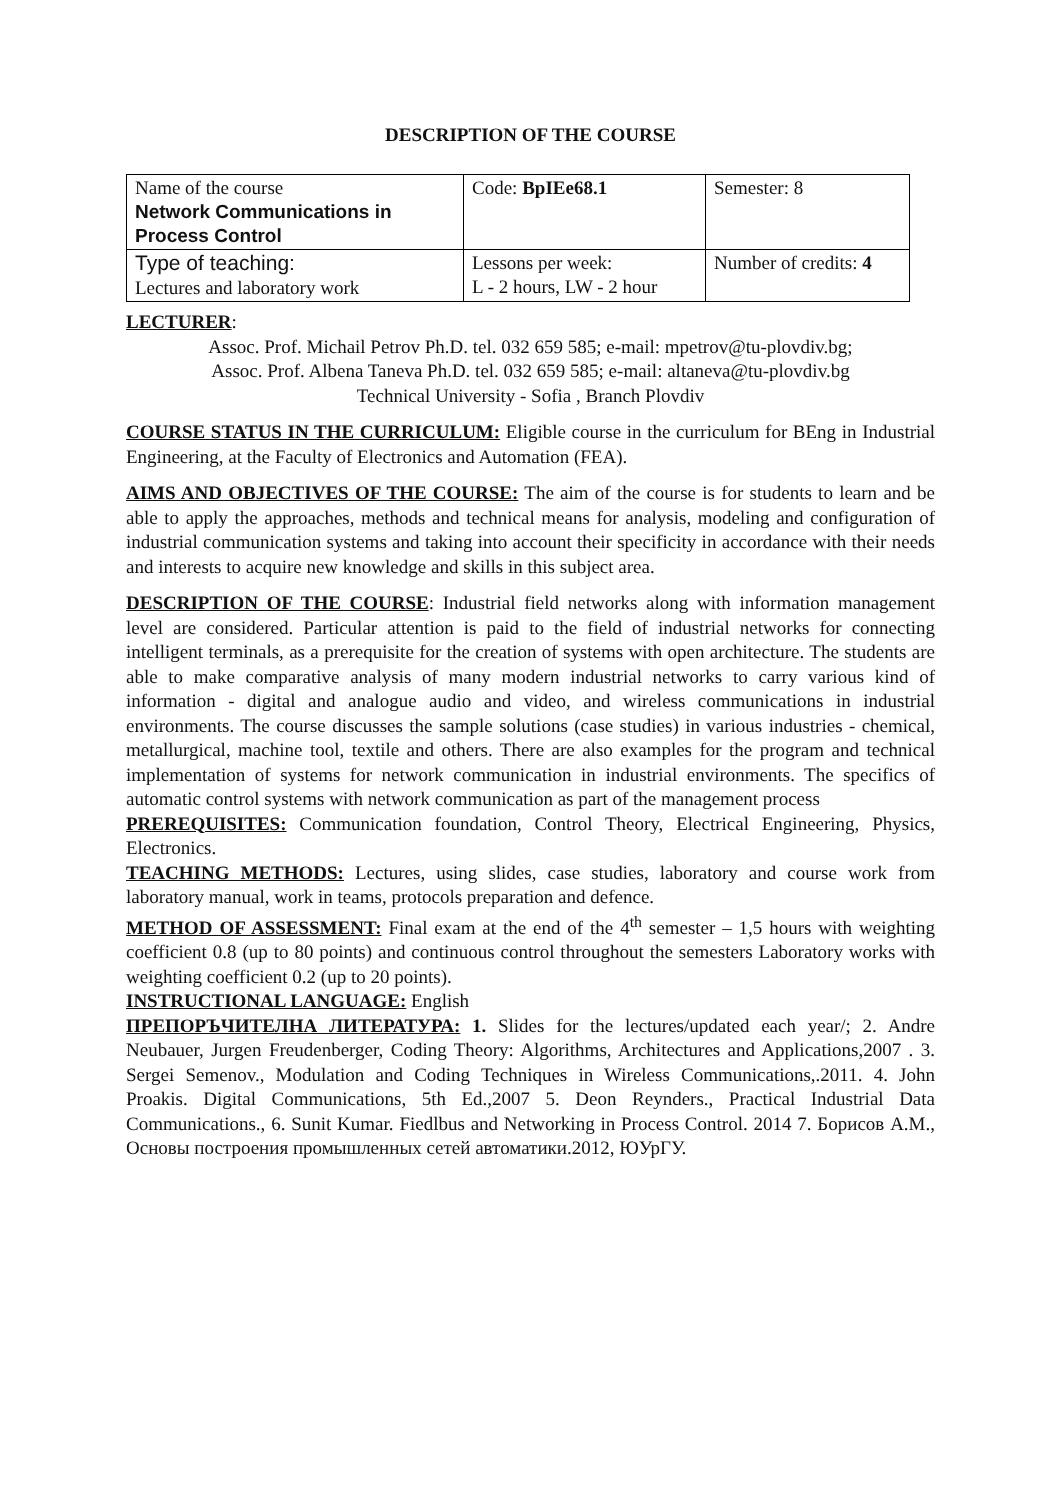DESCRIPTION OF THE COURSE
| Name of the course Network Communications in Process Control | Code: BpIEe68.1 | Semester: 8 |
| Type of teaching: Lectures and laboratory work | Lessons per week: L - 2 hours, LW - 2 hour | Number of credits: 4 |
LECTURER:
Assoc. Prof. Michail Petrov Ph.D. tel. 032 659 585; e-mail: mpetrov@tu-plovdiv.bg;
Assoc. Prof. Albena Taneva Ph.D. tel. 032 659 585; e-mail: altaneva@tu-plovdiv.bg
Technical University - Sofia , Branch Plovdiv
COURSE STATUS IN THE CURRICULUM: Eligible course in the curriculum for BEng in Industrial Engineering, at the Faculty of Electronics and Automation (FEA).
AIMS AND OBJECTIVES OF THE COURSE: The aim of the course is for students to learn and be able to apply the approaches, methods and technical means for analysis, modeling and configuration of industrial communication systems and taking into account their specificity in accordance with their needs and interests to acquire new knowledge and skills in this subject area.
DESCRIPTION OF THE COURSE: Industrial field networks along with information management level are considered. Particular attention is paid to the field of industrial networks for connecting intelligent terminals, as a prerequisite for the creation of systems with open architecture. The students are able to make comparative analysis of many modern industrial networks to carry various kind of information - digital and analogue audio and video, and wireless communications in industrial environments. The course discusses the sample solutions (case studies) in various industries - chemical, metallurgical, machine tool, textile and others. There are also examples for the program and technical implementation of systems for network communication in industrial environments. The specifics of automatic control systems with network communication as part of the management process
PREREQUISITES: Communication foundation, Control Theory, Electrical Engineering, Physics, Electronics.
TEACHING METHODS: Lectures, using slides, case studies, laboratory and course work from laboratory manual, work in teams, protocols preparation and defence.
METHOD OF ASSESSMENT: Final exam at the end of the 4<sup>th</sup> semester – 1,5 hours with weighting coefficient 0.8 (up to 80 points) and continuous control throughout the semesters Laboratory works with weighting coefficient 0.2 (up to 20 points).
INSTRUCTIONAL LANGUAGE: English
ПРЕПОРЪЧИТЕЛНА ЛИТЕРАТУРА: 1. Slides for the lectures/updated each year/; 2. Andre Neubauer, Jurgen Freudenberger, Coding Theory: Algorithms, Architectures and Applications,2007 . 3. Sergei Semenov., Modulation and Coding Techniques in Wireless Communications,.2011. 4. John Proakis. Digital Communications, 5th Ed.,2007 5. Deon Reynders., Practical Industrial Data Communications., 6. Sunit Kumar. Fiedlbus and Networking in Process Control. 2014 7. Борисов А.М., Основы построения промышленных сетей автоматики.2012, ЮУрГУ.